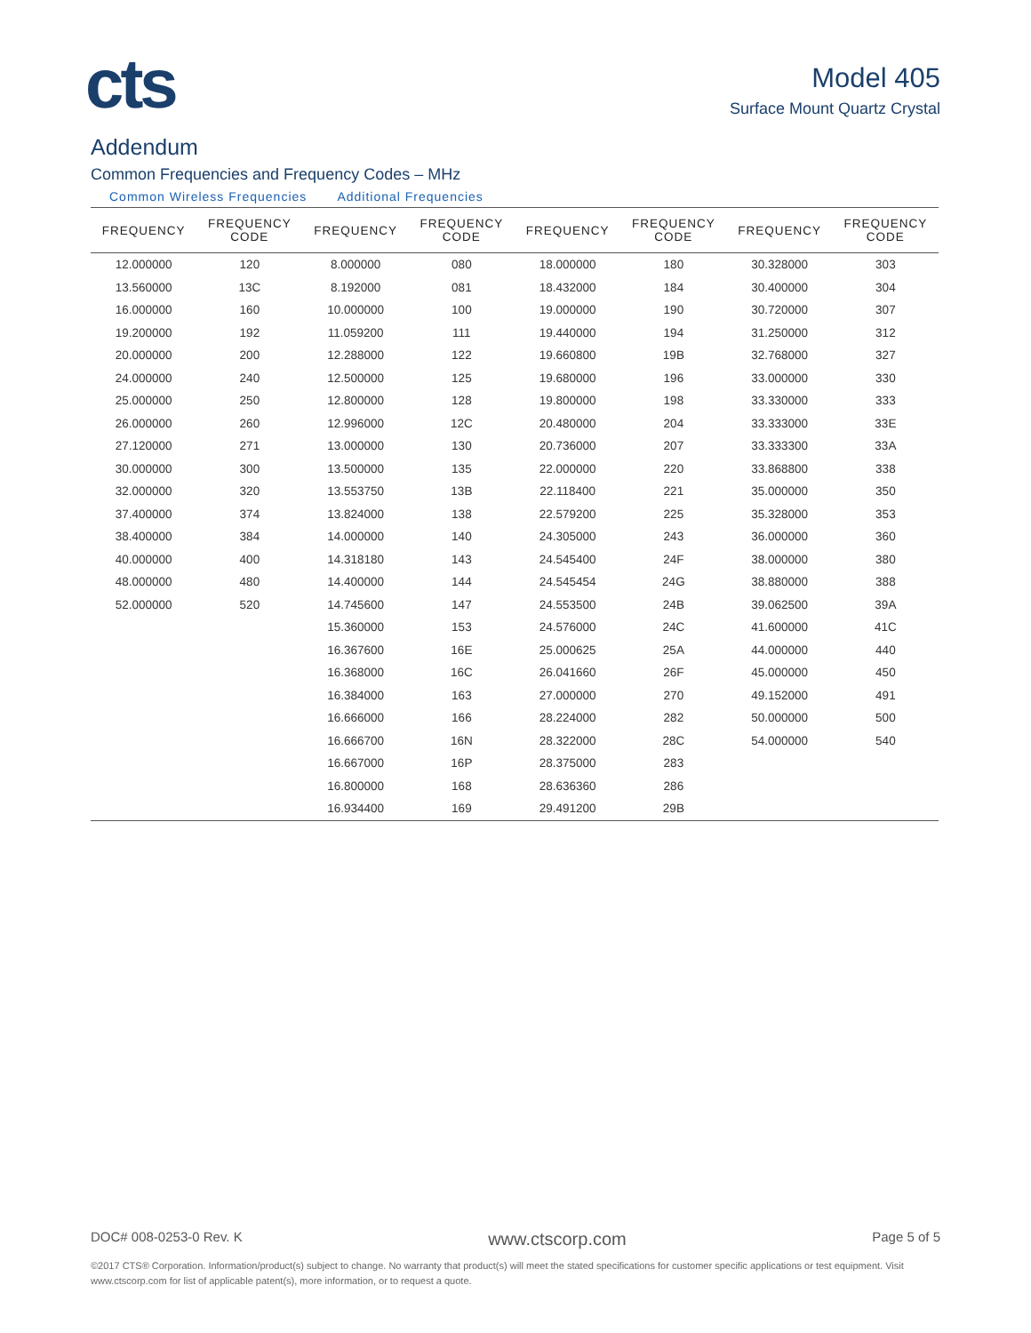cts
Model 405
Surface Mount Quartz Crystal
Addendum
Common Frequencies and Frequency Codes – MHz
Common Wireless Frequencies Additional Frequencies
| FREQUENCY | FREQUENCY CODE | FREQUENCY | FREQUENCY CODE | FREQUENCY | FREQUENCY CODE | FREQUENCY | FREQUENCY CODE |
| --- | --- | --- | --- | --- | --- | --- | --- |
| 12.000000 | 120 | 8.000000 | 080 | 18.000000 | 180 | 30.328000 | 303 |
| 13.560000 | 13C | 8.192000 | 081 | 18.432000 | 184 | 30.400000 | 304 |
| 16.000000 | 160 | 10.000000 | 100 | 19.000000 | 190 | 30.720000 | 307 |
| 19.200000 | 192 | 11.059200 | 111 | 19.440000 | 194 | 31.250000 | 312 |
| 20.000000 | 200 | 12.288000 | 122 | 19.660800 | 19B | 32.768000 | 327 |
| 24.000000 | 240 | 12.500000 | 125 | 19.680000 | 196 | 33.000000 | 330 |
| 25.000000 | 250 | 12.800000 | 128 | 19.800000 | 198 | 33.330000 | 333 |
| 26.000000 | 260 | 12.996000 | 12C | 20.480000 | 204 | 33.333000 | 33E |
| 27.120000 | 271 | 13.000000 | 130 | 20.736000 | 207 | 33.333300 | 33A |
| 30.000000 | 300 | 13.500000 | 135 | 22.000000 | 220 | 33.868800 | 338 |
| 32.000000 | 320 | 13.553750 | 13B | 22.118400 | 221 | 35.000000 | 350 |
| 37.400000 | 374 | 13.824000 | 138 | 22.579200 | 225 | 35.328000 | 353 |
| 38.400000 | 384 | 14.000000 | 140 | 24.305000 | 243 | 36.000000 | 360 |
| 40.000000 | 400 | 14.318180 | 143 | 24.545400 | 24F | 38.000000 | 380 |
| 48.000000 | 480 | 14.400000 | 144 | 24.545454 | 24G | 38.880000 | 388 |
| 52.000000 | 520 | 14.745600 | 147 | 24.553500 | 24B | 39.062500 | 39A |
| | | 15.360000 | 153 | 24.576000 | 24C | 41.600000 | 41C |
| | | 16.367600 | 16E | 25.000625 | 25A | 44.000000 | 440 |
| | | 16.368000 | 16C | 26.041660 | 26F | 45.000000 | 450 |
| | | 16.384000 | 163 | 27.000000 | 270 | 49.152000 | 491 |
| | | 16.666000 | 166 | 28.224000 | 282 | 50.000000 | 500 |
| | | 16.666700 | 16N | 28.322000 | 28C | 54.000000 | 540 |
| | | 16.667000 | 16P | 28.375000 | 283 | | |
| | | 16.800000 | 168 | 28.636360 | 286 | | |
| | | 16.934400 | 169 | 29.491200 | 29B | | |
DOC# 008-0253-0 Rev. K www.ctscorp.com Page 5 of 5
©2017 CTS® Corporation. Information/product(s) subject to change. No warranty that product(s) will meet the stated specifications for customer specific applications or test equipment. Visit www.ctscorp.com for list of applicable patent(s), more information, or to request a quote.